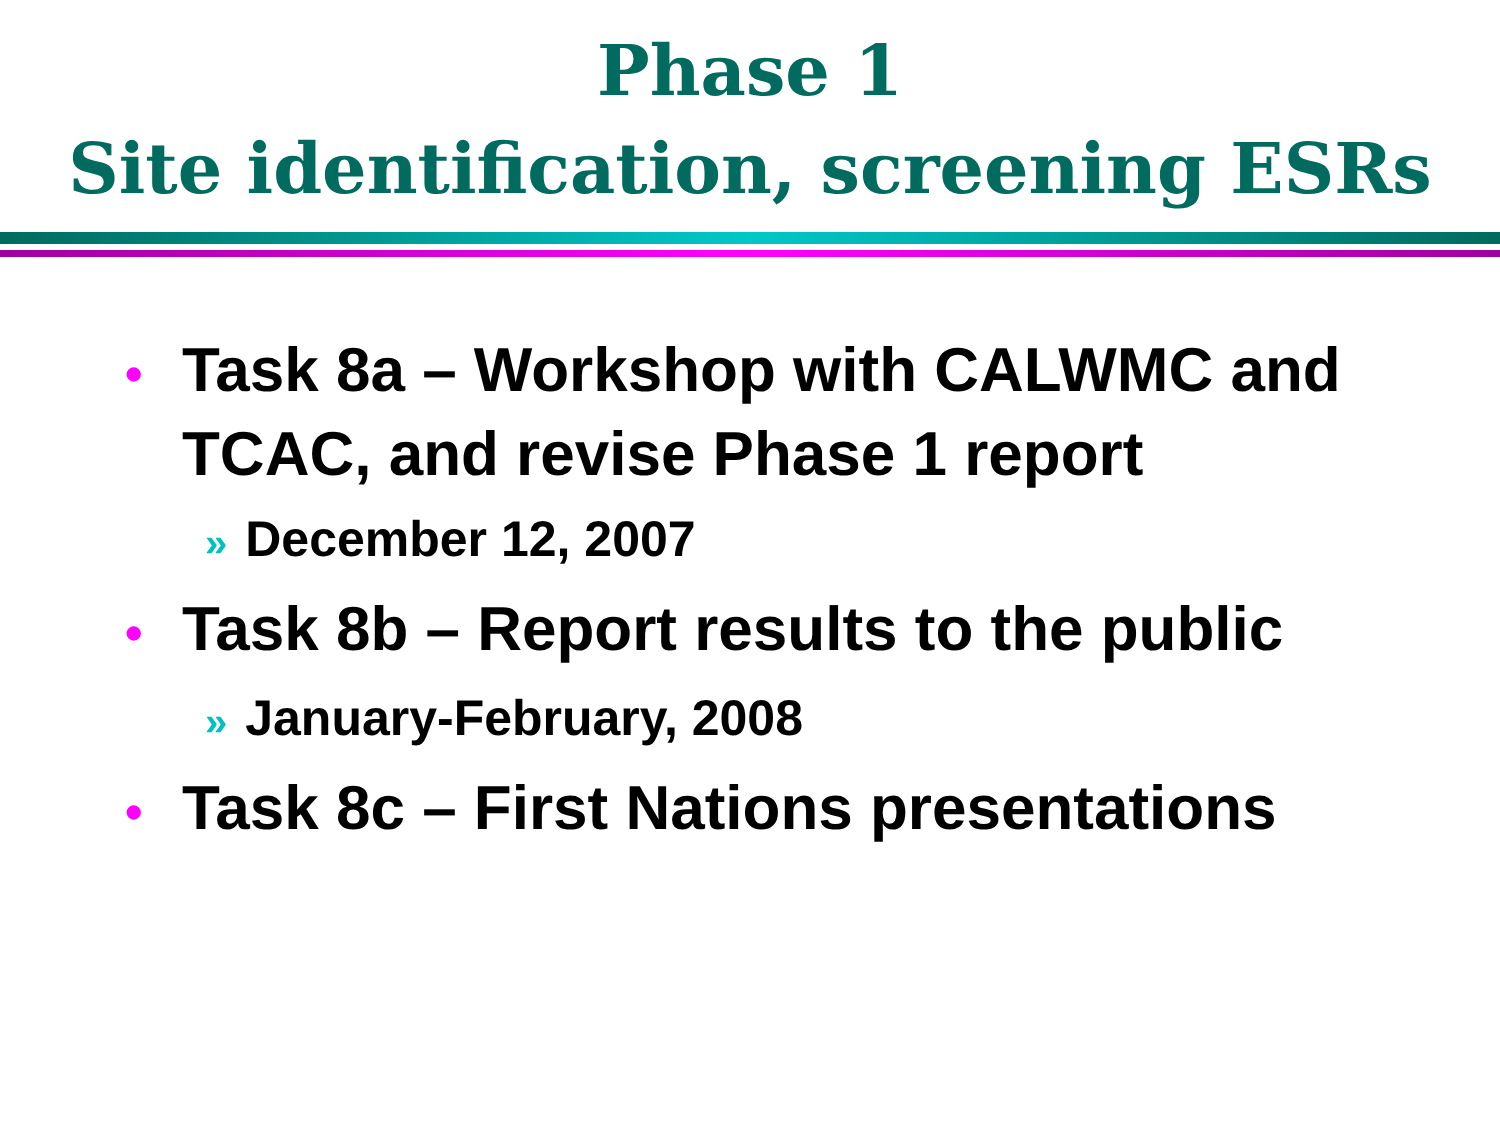Phase 1
Site identification, screening ESRs
• Task 8a – Workshop with CALWMC and TCAC, and revise Phase 1 report
» December 12, 2007
• Task 8b – Report results to the public
» January-February, 2008
• Task 8c – First Nations presentations